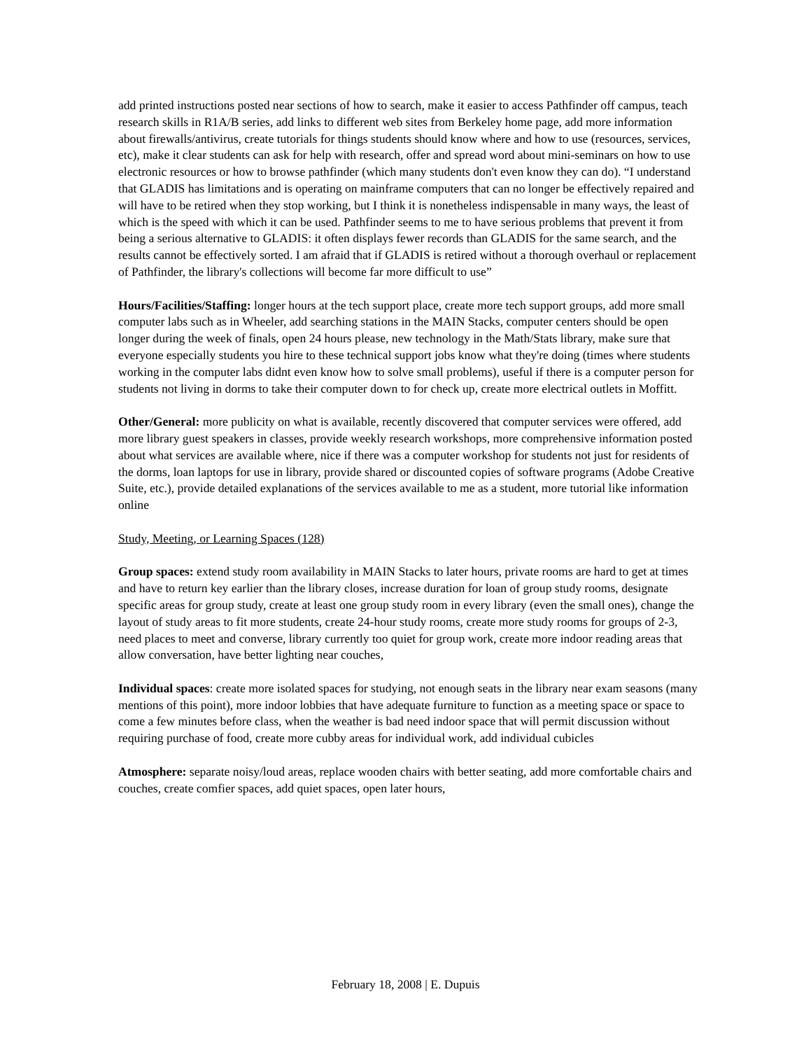add printed instructions posted near sections of how to search, make it easier to access Pathfinder off campus, teach research skills in R1A/B series, add links to different web sites from Berkeley home page, add more information about firewalls/antivirus, create tutorials for things students should know where and how to use (resources, services, etc), make it clear students can ask for help with research, offer and spread word about mini-seminars on how to use electronic resources or how to browse pathfinder (which many students don't even know they can do). “I understand that GLADIS has limitations and is operating on mainframe computers that can no longer be effectively repaired and will have to be retired when they stop working, but I think it is nonetheless indispensable in many ways, the least of which is the speed with which it can be used. Pathfinder seems to me to have serious problems that prevent it from being a serious alternative to GLADIS: it often displays fewer records than GLADIS for the same search, and the results cannot be effectively sorted. I am afraid that if GLADIS is retired without a thorough overhaul or replacement of Pathfinder, the library's collections will become far more difficult to use”
Hours/Facilities/Staffing: longer hours at the tech support place, create more tech support groups, add more small computer labs such as in Wheeler, add searching stations in the MAIN Stacks, computer centers should be open longer during the week of finals, open 24 hours please, new technology in the Math/Stats library, make sure that everyone especially students you hire to these technical support jobs know what they're doing (times where students working in the computer labs didnt even know how to solve small problems), useful if there is a computer person for students not living in dorms to take their computer down to for check up, create more electrical outlets in Moffitt.
Other/General: more publicity on what is available, recently discovered that computer services were offered, add more library guest speakers in classes, provide weekly research workshops, more comprehensive information posted about what services are available where, nice if there was a computer workshop for students not just for residents of the dorms, loan laptops for use in library, provide shared or discounted copies of software programs (Adobe Creative Suite, etc.), provide detailed explanations of the services available to me as a student, more tutorial like information online
Study, Meeting, or Learning Spaces (128)
Group spaces: extend study room availability in MAIN Stacks to later hours, private rooms are hard to get at times and have to return key earlier than the library closes, increase duration for loan of group study rooms, designate specific areas for group study, create at least one group study room in every library (even the small ones), change the layout of study areas to fit more students, create 24-hour study rooms, create more study rooms for groups of 2-3, need places to meet and converse, library currently too quiet for group work, create more indoor reading areas that allow conversation, have better lighting near couches,
Individual spaces: create more isolated spaces for studying, not enough seats in the library near exam seasons (many mentions of this point), more indoor lobbies that have adequate furniture to function as a meeting space or space to come a few minutes before class, when the weather is bad need indoor space that will permit discussion without requiring purchase of food, create more cubby areas for individual work, add individual cubicles
Atmosphere: separate noisy/loud areas, replace wooden chairs with better seating, add more comfortable chairs and couches, create comfier spaces, add quiet spaces, open later hours,
February 18, 2008 | E. Dupuis